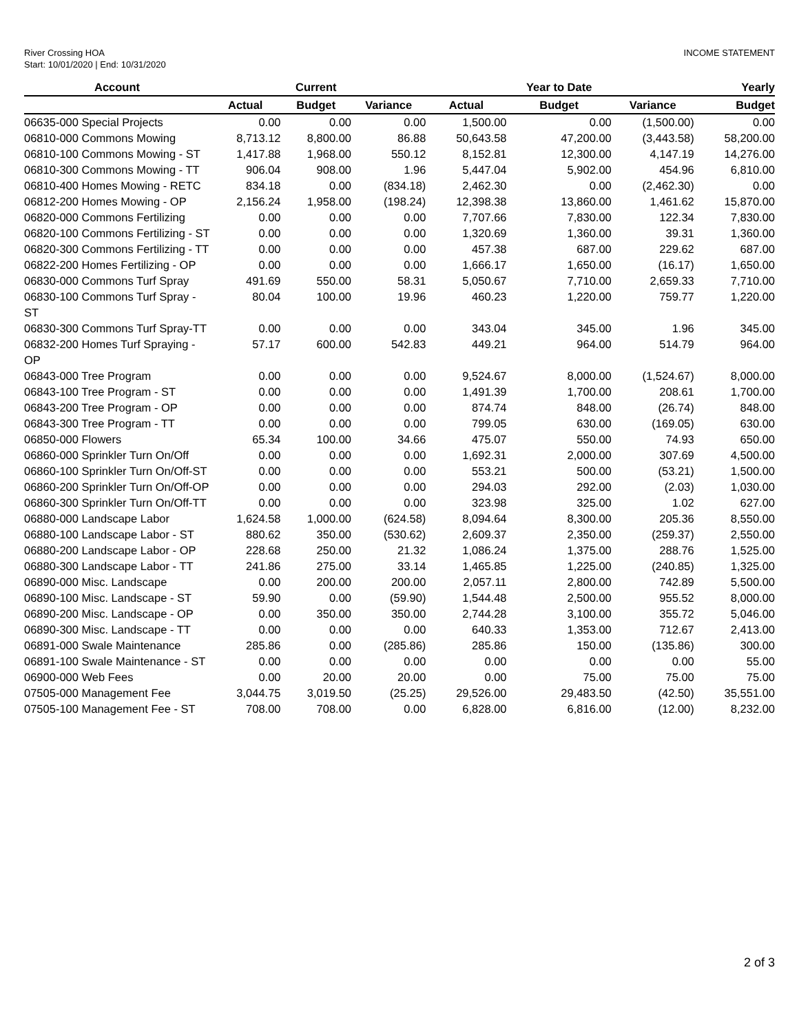River Crossing HOA
Start: 10/01/2020 | End: 10/31/2020
INCOME STATEMENT
| Account | | Current | | | Year to Date | | Yearly |
| --- | --- | --- | --- | --- | --- | --- | --- |
| | Actual | Budget | Variance | Actual | Budget | Variance | Budget |
| 06635-000 Special Projects | 0.00 | 0.00 | 0.00 | 1,500.00 | 0.00 | (1,500.00) | 0.00 |
| 06810-000 Commons Mowing | 8,713.12 | 8,800.00 | 86.88 | 50,643.58 | 47,200.00 | (3,443.58) | 58,200.00 |
| 06810-100 Commons Mowing - ST | 1,417.88 | 1,968.00 | 550.12 | 8,152.81 | 12,300.00 | 4,147.19 | 14,276.00 |
| 06810-300 Commons Mowing - TT | 906.04 | 908.00 | 1.96 | 5,447.04 | 5,902.00 | 454.96 | 6,810.00 |
| 06810-400 Homes Mowing - RETC | 834.18 | 0.00 | (834.18) | 2,462.30 | 0.00 | (2,462.30) | 0.00 |
| 06812-200 Homes Mowing - OP | 2,156.24 | 1,958.00 | (198.24) | 12,398.38 | 13,860.00 | 1,461.62 | 15,870.00 |
| 06820-000 Commons Fertilizing | 0.00 | 0.00 | 0.00 | 7,707.66 | 7,830.00 | 122.34 | 7,830.00 |
| 06820-100 Commons Fertilizing - ST | 0.00 | 0.00 | 0.00 | 1,320.69 | 1,360.00 | 39.31 | 1,360.00 |
| 06820-300 Commons Fertilizing - TT | 0.00 | 0.00 | 0.00 | 457.38 | 687.00 | 229.62 | 687.00 |
| 06822-200 Homes Fertilizing - OP | 0.00 | 0.00 | 0.00 | 1,666.17 | 1,650.00 | (16.17) | 1,650.00 |
| 06830-000 Commons Turf Spray | 491.69 | 550.00 | 58.31 | 5,050.67 | 7,710.00 | 2,659.33 | 7,710.00 |
| 06830-100 Commons Turf Spray -ST | 80.04 | 100.00 | 19.96 | 460.23 | 1,220.00 | 759.77 | 1,220.00 |
| 06830-300 Commons Turf Spray-TT | 0.00 | 0.00 | 0.00 | 343.04 | 345.00 | 1.96 | 345.00 |
| 06832-200 Homes Turf Spraying - OP | 57.17 | 600.00 | 542.83 | 449.21 | 964.00 | 514.79 | 964.00 |
| 06843-000 Tree Program | 0.00 | 0.00 | 0.00 | 9,524.67 | 8,000.00 | (1,524.67) | 8,000.00 |
| 06843-100 Tree Program - ST | 0.00 | 0.00 | 0.00 | 1,491.39 | 1,700.00 | 208.61 | 1,700.00 |
| 06843-200 Tree Program - OP | 0.00 | 0.00 | 0.00 | 874.74 | 848.00 | (26.74) | 848.00 |
| 06843-300 Tree Program - TT | 0.00 | 0.00 | 0.00 | 799.05 | 630.00 | (169.05) | 630.00 |
| 06850-000 Flowers | 65.34 | 100.00 | 34.66 | 475.07 | 550.00 | 74.93 | 650.00 |
| 06860-000 Sprinkler Turn On/Off | 0.00 | 0.00 | 0.00 | 1,692.31 | 2,000.00 | 307.69 | 4,500.00 |
| 06860-100 Sprinkler Turn On/Off-ST | 0.00 | 0.00 | 0.00 | 553.21 | 500.00 | (53.21) | 1,500.00 |
| 06860-200 Sprinkler Turn On/Off-OP | 0.00 | 0.00 | 0.00 | 294.03 | 292.00 | (2.03) | 1,030.00 |
| 06860-300 Sprinkler Turn On/Off-TT | 0.00 | 0.00 | 0.00 | 323.98 | 325.00 | 1.02 | 627.00 |
| 06880-000 Landscape Labor | 1,624.58 | 1,000.00 | (624.58) | 8,094.64 | 8,300.00 | 205.36 | 8,550.00 |
| 06880-100 Landscape Labor - ST | 880.62 | 350.00 | (530.62) | 2,609.37 | 2,350.00 | (259.37) | 2,550.00 |
| 06880-200 Landscape Labor - OP | 228.68 | 250.00 | 21.32 | 1,086.24 | 1,375.00 | 288.76 | 1,525.00 |
| 06880-300 Landscape Labor - TT | 241.86 | 275.00 | 33.14 | 1,465.85 | 1,225.00 | (240.85) | 1,325.00 |
| 06890-000 Misc. Landscape | 0.00 | 200.00 | 200.00 | 2,057.11 | 2,800.00 | 742.89 | 5,500.00 |
| 06890-100 Misc. Landscape - ST | 59.90 | 0.00 | (59.90) | 1,544.48 | 2,500.00 | 955.52 | 8,000.00 |
| 06890-200 Misc. Landscape - OP | 0.00 | 350.00 | 350.00 | 2,744.28 | 3,100.00 | 355.72 | 5,046.00 |
| 06890-300 Misc. Landscape - TT | 0.00 | 0.00 | 0.00 | 640.33 | 1,353.00 | 712.67 | 2,413.00 |
| 06891-000 Swale Maintenance | 285.86 | 0.00 | (285.86) | 285.86 | 150.00 | (135.86) | 300.00 |
| 06891-100 Swale Maintenance - ST | 0.00 | 0.00 | 0.00 | 0.00 | 0.00 | 0.00 | 55.00 |
| 06900-000 Web Fees | 0.00 | 20.00 | 20.00 | 0.00 | 75.00 | 75.00 | 75.00 |
| 07505-000 Management Fee | 3,044.75 | 3,019.50 | (25.25) | 29,526.00 | 29,483.50 | (42.50) | 35,551.00 |
| 07505-100 Management Fee - ST | 708.00 | 708.00 | 0.00 | 6,828.00 | 6,816.00 | (12.00) | 8,232.00 |
2 of 3